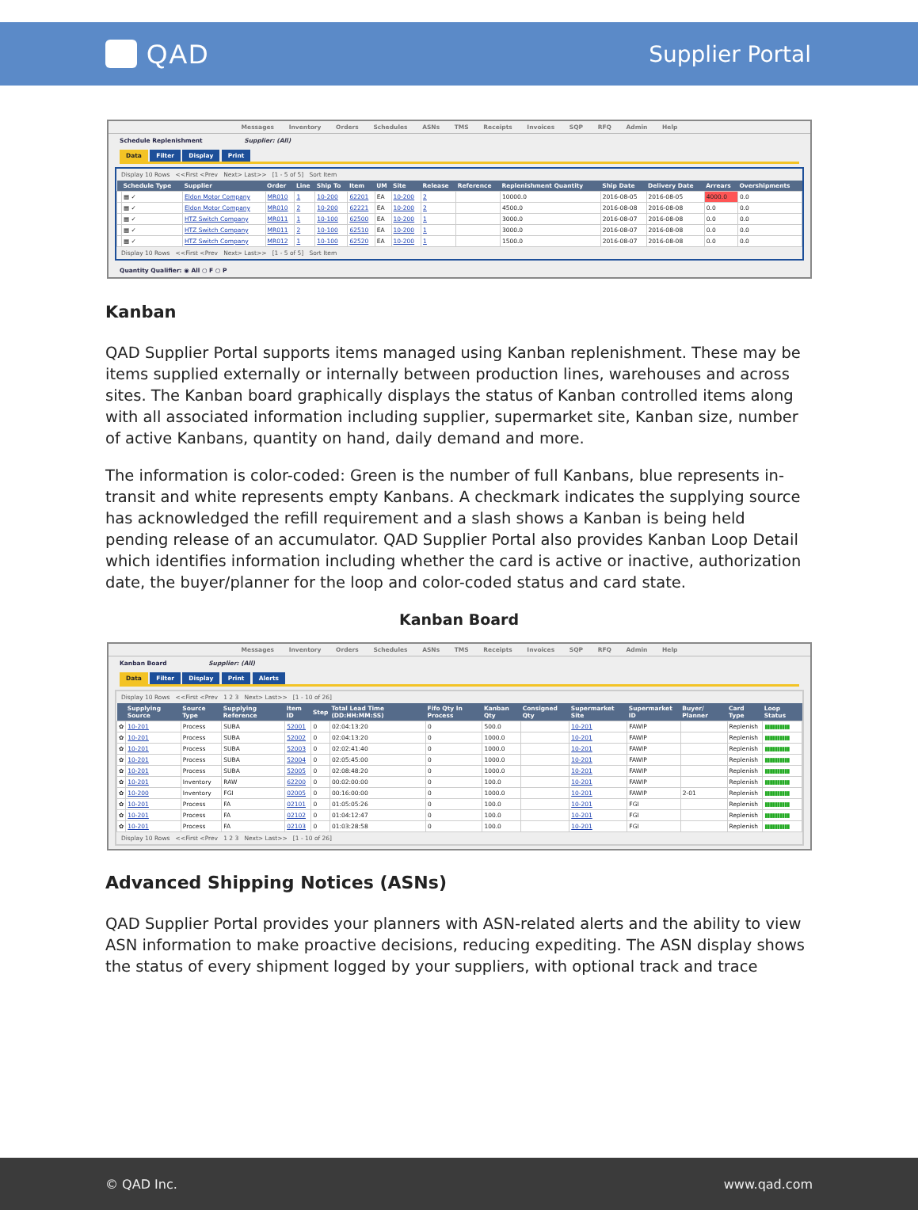QAD
Supplier Portal
Messages Inventory Orders Schedules ASNs TMS Receipts Invoices SQP RFQ Admin Help
Schedule Replenishment Supplier: (All)
Data Filter Display Print
Display 10 Rows <<First <Prev Next> Last>> [1 - 5 of 5] Sort Item
| | Schedule Type | Supplier | Order | Line | Ship To | Item | UM | Site | Release | Reference | Replenishment Quantity | Ship Date | Delivery Date | Arrears | Overshipments |
| --- | --- | --- | --- | --- | --- | --- | --- | --- | --- | --- | --- | --- | --- | --- | --- |
| | ▦ ✓ | Eldon Motor Company | MR010 | 1 | 10-200 | 62201 | EA | 10-200 | 2 | | 10000.0 | 2016-08-05 | 2016-08-05 | 4000.0 | 0.0 |
| | ▦ ✓ | Eldon Motor Company | MR010 | 2 | 10-200 | 62221 | EA | 10-200 | 2 | | 4500.0 | 2016-08-08 | 2016-08-08 | 0.0 | 0.0 |
| | ▦ ✓ | HTZ Switch Company | MR011 | 1 | 10-100 | 62500 | EA | 10-200 | 1 | | 3000.0 | 2016-08-07 | 2016-08-08 | 0.0 | 0.0 |
| | ▦ ✓ | HTZ Switch Company | MR011 | 2 | 10-100 | 62510 | EA | 10-200 | 1 | | 3000.0 | 2016-08-07 | 2016-08-08 | 0.0 | 0.0 |
| | ▦ ✓ | HTZ Switch Company | MR012 | 1 | 10-100 | 62520 | EA | 10-200 | 1 | | 1500.0 | 2016-08-07 | 2016-08-08 | 0.0 | 0.0 |
Display 10 Rows <<First <Prev Next> Last>> [1 - 5 of 5] Sort Item
Quantity Qualifier: ◉ All ○ F ○ P
Kanban
QAD Supplier Portal supports items managed using Kanban replenishment. These may be items supplied externally or internally between production lines, warehouses and across sites. The Kanban board graphically displays the status of Kanban controlled items along with all associated information including supplier, supermarket site, Kanban size, number of active Kanbans, quantity on hand, daily demand and more.
The information is color-coded: Green is the number of full Kanbans, blue represents in-transit and white represents empty Kanbans. A checkmark indicates the supplying source has acknowledged the refill requirement and a slash shows a Kanban is being held pending release of an accumulator. QAD Supplier Portal also provides Kanban Loop Detail which identifies information including whether the card is active or inactive, authorization date, the buyer/planner for the loop and color-coded status and card state.
Kanban Board
Messages Inventory Orders Schedules ASNs TMS Receipts Invoices SQP RFQ Admin Help
Kanban Board Supplier: (All)
Data Filter Display Print Alerts
Display 10 Rows <<First <Prev 1 2 3 Next> Last>> [1 - 10 of 26]
| | Supplying Source | Source Type | Supplying Reference | Item ID | Step | Total Lead Time (DD:HH:MM:SS) | Fifo Qty In Process | Kanban Qty | Consigned Qty | Supermarket Site | Supermarket ID | Buyer/ Planner | Card Type | Loop Status |
| --- | --- | --- | --- | --- | --- | --- | --- | --- | --- | --- | --- | --- | --- | --- |
| ✿ | 10-201 | Process | SUBA | 52001 | 0 | 02:04:13:20 | 0 | 500.0 | | 10-201 | FAWIP | | Replenish | ▮▮▮▮▮▮▮▮▮▮ |
| ✿ | 10-201 | Process | SUBA | 52002 | 0 | 02:04:13:20 | 0 | 1000.0 | | 10-201 | FAWIP | | Replenish | ▮▮▮▮▮▮▮▮▮▮ |
| ✿ | 10-201 | Process | SUBA | 52003 | 0 | 02:02:41:40 | 0 | 1000.0 | | 10-201 | FAWIP | | Replenish | ▮▮▮▮▮▮▮▮▮▮ |
| ✿ | 10-201 | Process | SUBA | 52004 | 0 | 02:05:45:00 | 0 | 1000.0 | | 10-201 | FAWIP | | Replenish | ▮▮▮▮▮▮▮▮▮▮ |
| ✿ | 10-201 | Process | SUBA | 52005 | 0 | 02:08:48:20 | 0 | 1000.0 | | 10-201 | FAWIP | | Replenish | ▮▮▮▮▮▮▮▮▮▮ |
| ✿ | 10-201 | Inventory | RAW | 62200 | 0 | 00:02:00:00 | 0 | 100.0 | | 10-201 | FAWIP | | Replenish | ▮▮▮▮▮▮▮▮▮▮ |
| ✿ | 10-200 | Inventory | FGI | 02005 | 0 | 00:16:00:00 | 0 | 1000.0 | | 10-201 | FAWIP | 2-01 | Replenish | ▮▮▮▮▮▮▮▮▮▮ |
| ✿ | 10-201 | Process | FA | 02101 | 0 | 01:05:05:26 | 0 | 100.0 | | 10-201 | FGI | | Replenish | ▮▮▮▮▮▮▮▮▮▮ |
| ✿ | 10-201 | Process | FA | 02102 | 0 | 01:04:12:47 | 0 | 100.0 | | 10-201 | FGI | | Replenish | ▮▮▮▮▮▮▮▮▮▮ |
| ✿ | 10-201 | Process | FA | 02103 | 0 | 01:03:28:58 | 0 | 100.0 | | 10-201 | FGI | | Replenish | ▮▮▮▮▮▮▮▮▮▮ |
Display 10 Rows <<First <Prev 1 2 3 Next> Last>> [1 - 10 of 26]
Advanced Shipping Notices (ASNs)
QAD Supplier Portal provides your planners with ASN-related alerts and the ability to view ASN information to make proactive decisions, reducing expediting. The ASN display shows the status of every shipment logged by your suppliers, with optional track and trace
© QAD Inc. www.qad.com